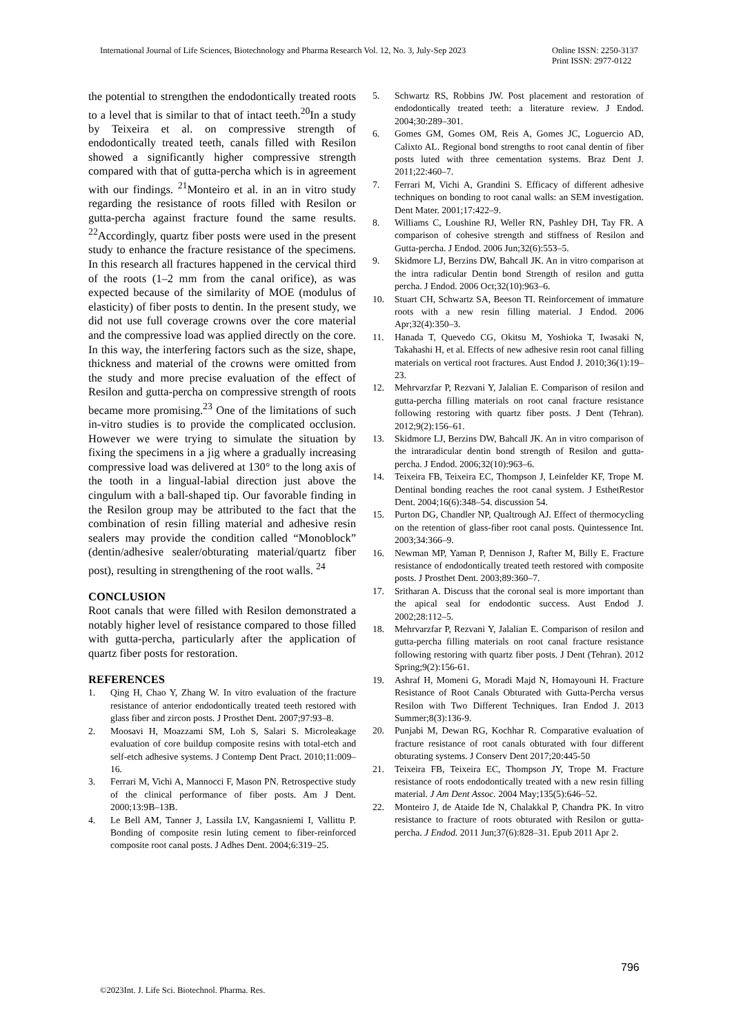International Journal of Life Sciences, Biotechnology and Pharma Research Vol. 12, No. 3, July-Sep 2023
Online ISSN: 2250-3137
Print ISSN: 2977-0122
the potential to strengthen the endodontically treated roots to a level that is similar to that of intact teeth.<sup>20</sup>In a study by Teixeira et al. on compressive strength of endodontically treated teeth, canals filled with Resilon showed a significantly higher compressive strength compared with that of gutta-percha which is in agreement with our findings. <sup>21</sup>Monteiro et al. in an in vitro study regarding the resistance of roots filled with Resilon or gutta-percha against fracture found the same results. <sup>22</sup>Accordingly, quartz fiber posts were used in the present study to enhance the fracture resistance of the specimens. In this research all fractures happened in the cervical third of the roots (1–2 mm from the canal orifice), as was expected because of the similarity of MOE (modulus of elasticity) of fiber posts to dentin. In the present study, we did not use full coverage crowns over the core material and the compressive load was applied directly on the core. In this way, the interfering factors such as the size, shape, thickness and material of the crowns were omitted from the study and more precise evaluation of the effect of Resilon and gutta-percha on compressive strength of roots became more promising.<sup>23</sup> One of the limitations of such in-vitro studies is to provide the complicated occlusion. However we were trying to simulate the situation by fixing the specimens in a jig where a gradually increasing compressive load was delivered at 130° to the long axis of the tooth in a lingual-labial direction just above the cingulum with a ball-shaped tip. Our favorable finding in the Resilon group may be attributed to the fact that the combination of resin filling material and adhesive resin sealers may provide the condition called “Monoblock” (dentin/adhesive sealer/obturating material/quartz fiber post), resulting in strengthening of the root walls. <sup>24</sup>
CONCLUSION
Root canals that were filled with Resilon demonstrated a notably higher level of resistance compared to those filled with gutta-percha, particularly after the application of quartz fiber posts for restoration.
REFERENCES
1. Qing H, Chao Y, Zhang W. In vitro evaluation of the fracture resistance of anterior endodontically treated teeth restored with glass fiber and zircon posts. J Prosthet Dent. 2007;97:93–8.
2. Moosavi H, Moazzami SM, Loh S, Salari S. Microleakage evaluation of core buildup composite resins with total-etch and self-etch adhesive systems. J Contemp Dent Pract. 2010;11:009–16.
3. Ferrari M, Vichi A, Mannocci F, Mason PN. Retrospective study of the clinical performance of fiber posts. Am J Dent. 2000;13:9B–13B.
4. Le Bell AM, Tanner J, Lassila LV, Kangasniemi I, Vallittu P. Bonding of composite resin luting cement to fiber-reinforced composite root canal posts. J Adhes Dent. 2004;6:319–25.
5. Schwartz RS, Robbins JW. Post placement and restoration of endodontically treated teeth: a literature review. J Endod. 2004;30:289–301.
6. Gomes GM, Gomes OM, Reis A, Gomes JC, Loguercio AD, Calixto AL. Regional bond strengths to root canal dentin of fiber posts luted with three cementation systems. Braz Dent J. 2011;22:460–7.
7. Ferrari M, Vichi A, Grandini S. Efficacy of different adhesive techniques on bonding to root canal walls: an SEM investigation. Dent Mater. 2001;17:422–9.
8. Williams C, Loushine RJ, Weller RN, Pashley DH, Tay FR. A comparison of cohesive strength and stiffness of Resilon and Gutta-percha. J Endod. 2006 Jun;32(6):553–5.
9. Skidmore LJ, Berzins DW, Bahcall JK. An in vitro comparison at the intra radicular Dentin bond Strength of resilon and gutta percha. J Endod. 2006 Oct;32(10):963–6.
10. Stuart CH, Schwartz SA, Beeson TI. Reinforcement of immature roots with a new resin filling material. J Endod. 2006 Apr;32(4):350–3.
11. Hanada T, Quevedo CG, Okitsu M, Yoshioka T, Iwasaki N, Takahashi H, et al. Effects of new adhesive resin root canal filling materials on vertical root fractures. Aust Endod J. 2010;36(1):19–23.
12. Mehrvarzfar P, Rezvani Y, Jalalian E. Comparison of resilon and gutta-percha filling materials on root canal fracture resistance following restoring with quartz fiber posts. J Dent (Tehran). 2012;9(2):156–61.
13. Skidmore LJ, Berzins DW, Bahcall JK. An in vitro comparison of the intraradicular dentin bond strength of Resilon and gutta-percha. J Endod. 2006;32(10):963–6.
14. Teixeira FB, Teixeira EC, Thompson J, Leinfelder KF, Trope M. Dentinal bonding reaches the root canal system. J EsthetRestor Dent. 2004;16(6):348–54. discussion 54.
15. Purton DG, Chandler NP, Qualtrough AJ. Effect of thermocycling on the retention of glass-fiber root canal posts. Quintessence Int. 2003;34:366–9.
16. Newman MP, Yaman P, Dennison J, Rafter M, Billy E. Fracture resistance of endodontically treated teeth restored with composite posts. J Prosthet Dent. 2003;89:360–7.
17. Sritharan A. Discuss that the coronal seal is more important than the apical seal for endodontic success. Aust Endod J. 2002;28:112–5.
18. Mehrvarzfar P, Rezvani Y, Jalalian E. Comparison of resilon and gutta-percha filling materials on root canal fracture resistance following restoring with quartz fiber posts. J Dent (Tehran). 2012 Spring;9(2):156-61.
19. Ashraf H, Momeni G, Moradi Majd N, Homayouni H. Fracture Resistance of Root Canals Obturated with Gutta-Percha versus Resilon with Two Different Techniques. Iran Endod J. 2013 Summer;8(3):136-9.
20. Punjabi M, Dewan RG, Kochhar R. Comparative evaluation of fracture resistance of root canals obturated with four different obturating systems. J Conserv Dent 2017;20:445-50
21. Teixeira FB, Teixeira EC, Thompson JY, Trope M. Fracture resistance of roots endodontically treated with a new resin filling material. J Am Dent Assoc. 2004 May;135(5):646–52.
22. Monteiro J, de Ataide Ide N, Chalakkal P, Chandra PK. In vitro resistance to fracture of roots obturated with Resilon or gutta-percha. J Endod. 2011 Jun;37(6):828–31. Epub 2011 Apr 2.
796
©2023Int. J. Life Sci. Biotechnol. Pharma. Res.